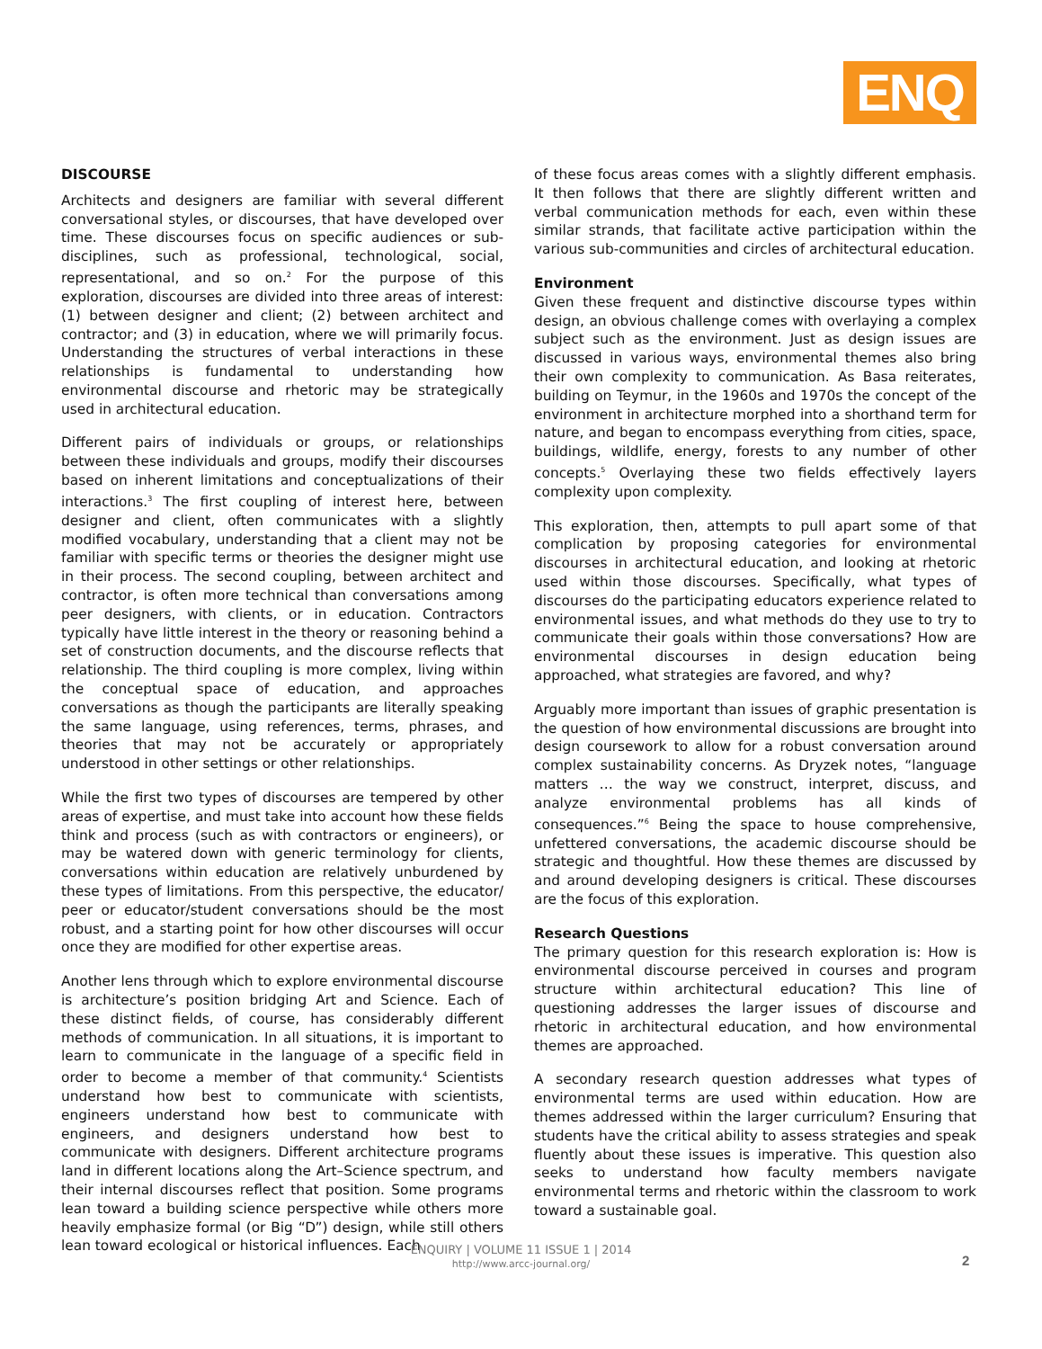ENQ
DISCOURSE
Architects and designers are familiar with several different conversational styles, or discourses, that have developed over time. These discourses focus on specific audiences or sub-disciplines, such as professional, technological, social, representational, and so on.<sup>2</sup> For the purpose of this exploration, discourses are divided into three areas of interest: (1) between designer and client; (2) between architect and contractor; and (3) in education, where we will primarily focus. Understanding the structures of verbal interactions in these relationships is fundamental to understanding how environmental discourse and rhetoric may be strategically used in architectural education.
Different pairs of individuals or groups, or relationships between these individuals and groups, modify their discourses based on inherent limitations and conceptualizations of their interactions.<sup>3</sup> The first coupling of interest here, between designer and client, often communicates with a slightly modified vocabulary, understanding that a client may not be familiar with specific terms or theories the designer might use in their process. The second coupling, between architect and contractor, is often more technical than conversations among peer designers, with clients, or in education. Contractors typically have little interest in the theory or reasoning behind a set of construction documents, and the discourse reflects that relationship. The third coupling is more complex, living within the conceptual space of education, and approaches conversations as though the participants are literally speaking the same language, using references, terms, phrases, and theories that may not be accurately or appropriately understood in other settings or other relationships.
While the first two types of discourses are tempered by other areas of expertise, and must take into account how these fields think and process (such as with contractors or engineers), or may be watered down with generic terminology for clients, conversations within education are relatively unburdened by these types of limitations. From this perspective, the educator/ peer or educator/student conversations should be the most robust, and a starting point for how other discourses will occur once they are modified for other expertise areas.
Another lens through which to explore environmental discourse is architecture’s position bridging Art and Science. Each of these distinct fields, of course, has considerably different methods of communication. In all situations, it is important to learn to communicate in the language of a specific field in order to become a member of that community.<sup>4</sup> Scientists understand how best to communicate with scientists, engineers understand how best to communicate with engineers, and designers understand how best to communicate with designers. Different architecture programs land in different locations along the Art–Science spectrum, and their internal discourses reflect that position. Some programs lean toward a building science perspective while others more heavily emphasize formal (or Big “D”) design, while still others lean toward ecological or historical influences. Each
of these focus areas comes with a slightly different emphasis. It then follows that there are slightly different written and verbal communication methods for each, even within these similar strands, that facilitate active participation within the various sub-communities and circles of architectural education.
Environment
Given these frequent and distinctive discourse types within design, an obvious challenge comes with overlaying a complex subject such as the environment. Just as design issues are discussed in various ways, environmental themes also bring their own complexity to communication. As Basa reiterates, building on Teymur, in the 1960s and 1970s the concept of the environment in architecture morphed into a shorthand term for nature, and began to encompass everything from cities, space, buildings, wildlife, energy, forests to any number of other concepts.<sup>5</sup> Overlaying these two fields effectively layers complexity upon complexity.
This exploration, then, attempts to pull apart some of that complication by proposing categories for environmental discourses in architectural education, and looking at rhetoric used within those discourses. Specifically, what types of discourses do the participating educators experience related to environmental issues, and what methods do they use to try to communicate their goals within those conversations? How are environmental discourses in design education being approached, what strategies are favored, and why?
Arguably more important than issues of graphic presentation is the question of how environmental discussions are brought into design coursework to allow for a robust conversation around complex sustainability concerns. As Dryzek notes, “language matters … the way we construct, interpret, discuss, and analyze environmental problems has all kinds of consequences.”<sup>6</sup> Being the space to house comprehensive, unfettered conversations, the academic discourse should be strategic and thoughtful. How these themes are discussed by and around developing designers is critical. These discourses are the focus of this exploration.
Research Questions
The primary question for this research exploration is: How is environmental discourse perceived in courses and program structure within architectural education? This line of questioning addresses the larger issues of discourse and rhetoric in architectural education, and how environmental themes are approached.
A secondary research question addresses what types of environmental terms are used within education. How are themes addressed within the larger curriculum? Ensuring that students have the critical ability to assess strategies and speak fluently about these issues is imperative. This question also seeks to understand how faculty members navigate environmental terms and rhetoric within the classroom to work toward a sustainable goal.
ENQUIRY | VOLUME 11 ISSUE 1 | 2014
http://www.arcc-journal.org/
2